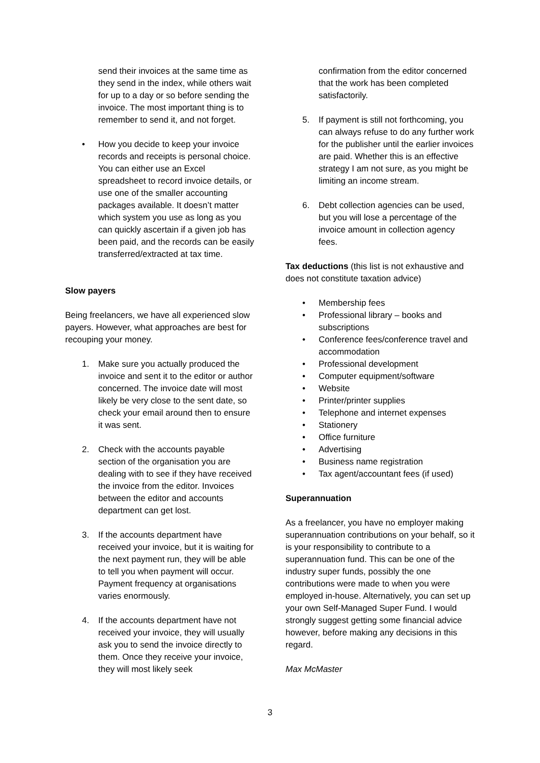send their invoices at the same time as they send in the index, while others wait for up to a day or so before sending the invoice. The most important thing is to remember to send it, and not forget.
• How you decide to keep your invoice records and receipts is personal choice. You can either use an Excel spreadsheet to record invoice details, or use one of the smaller accounting packages available. It doesn’t matter which system you use as long as you can quickly ascertain if a given job has been paid, and the records can be easily transferred/extracted at tax time.
Slow payers
Being freelancers, we have all experienced slow payers. However, what approaches are best for recouping your money.
1. Make sure you actually produced the invoice and sent it to the editor or author concerned. The invoice date will most likely be very close to the sent date, so check your email around then to ensure it was sent.
2. Check with the accounts payable section of the organisation you are dealing with to see if they have received the invoice from the editor. Invoices between the editor and accounts department can get lost.
3. If the accounts department have received your invoice, but it is waiting for the next payment run, they will be able to tell you when payment will occur. Payment frequency at organisations varies enormously.
4. If the accounts department have not received your invoice, they will usually ask you to send the invoice directly to them. Once they receive your invoice, they will most likely seek
confirmation from the editor concerned that the work has been completed satisfactorily.
5. If payment is still not forthcoming, you can always refuse to do any further work for the publisher until the earlier invoices are paid. Whether this is an effective strategy I am not sure, as you might be limiting an income stream.
6. Debt collection agencies can be used, but you will lose a percentage of the invoice amount in collection agency fees.
Tax deductions (this list is not exhaustive and does not constitute taxation advice)
• Membership fees
• Professional library – books and subscriptions
• Conference fees/conference travel and accommodation
• Professional development
• Computer equipment/software
• Website
• Printer/printer supplies
• Telephone and internet expenses
• Stationery
• Office furniture
• Advertising
• Business name registration
• Tax agent/accountant fees (if used)
Superannuation
As a freelancer, you have no employer making superannuation contributions on your behalf, so it is your responsibility to contribute to a superannuation fund. This can be one of the industry super funds, possibly the one contributions were made to when you were employed in-house. Alternatively, you can set up your own Self-Managed Super Fund. I would strongly suggest getting some financial advice however, before making any decisions in this regard.
Max McMaster
3